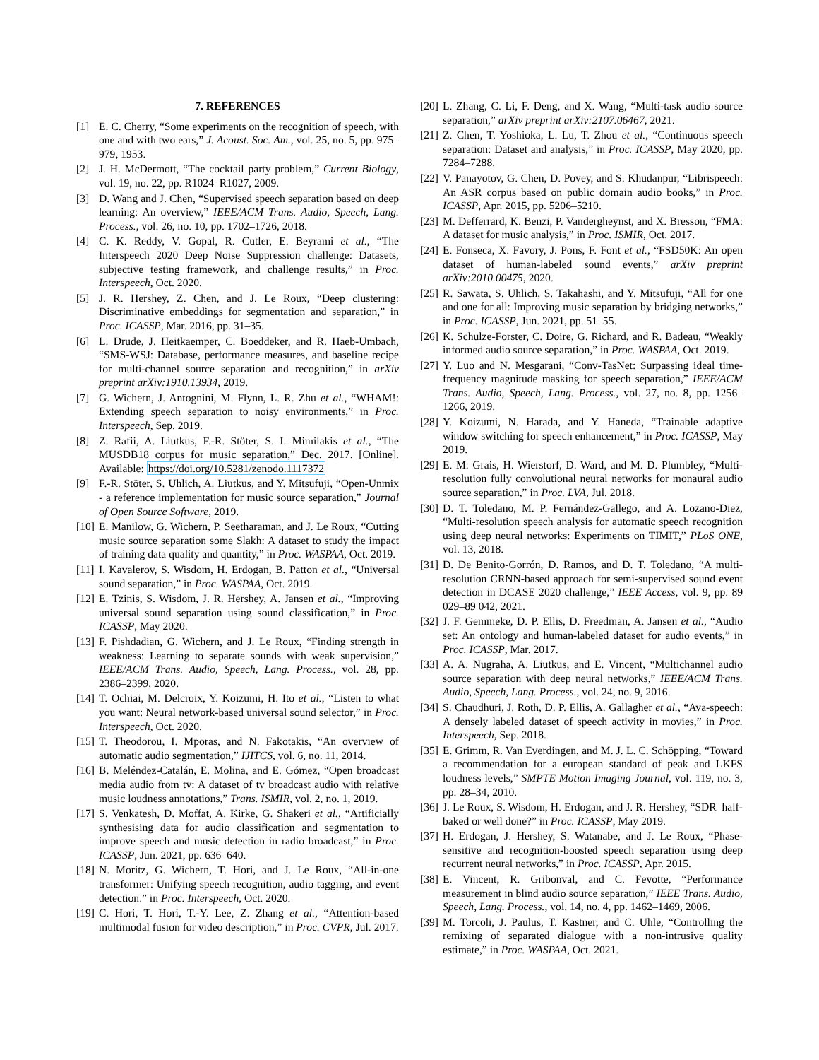7. REFERENCES
[1] E. C. Cherry, “Some experiments on the recognition of speech, with one and with two ears,” J. Acoust. Soc. Am., vol. 25, no. 5, pp. 975–979, 1953.
[2] J. H. McDermott, “The cocktail party problem,” Current Biology, vol. 19, no. 22, pp. R1024–R1027, 2009.
[3] D. Wang and J. Chen, “Supervised speech separation based on deep learning: An overview,” IEEE/ACM Trans. Audio, Speech, Lang. Process., vol. 26, no. 10, pp. 1702–1726, 2018.
[4] C. K. Reddy, V. Gopal, R. Cutler, E. Beyrami et al., “The Interspeech 2020 Deep Noise Suppression challenge: Datasets, subjective testing framework, and challenge results,” in Proc. Interspeech, Oct. 2020.
[5] J. R. Hershey, Z. Chen, and J. Le Roux, “Deep clustering: Discriminative embeddings for segmentation and separation,” in Proc. ICASSP, Mar. 2016, pp. 31–35.
[6] L. Drude, J. Heitkaemper, C. Boeddeker, and R. Haeb-Umbach, “SMS-WSJ: Database, performance measures, and baseline recipe for multi-channel source separation and recognition,” in arXiv preprint arXiv:1910.13934, 2019.
[7] G. Wichern, J. Antognini, M. Flynn, L. R. Zhu et al., “WHAM!: Extending speech separation to noisy environments,” in Proc. Interspeech, Sep. 2019.
[8] Z. Rafii, A. Liutkus, F.-R. Stöter, S. I. Mimilakis et al., “The MUSDB18 corpus for music separation,” Dec. 2017. [Online]. Available: https://doi.org/10.5281/zenodo.1117372
[9] F.-R. Stöter, S. Uhlich, A. Liutkus, and Y. Mitsufuji, “Open-Unmix - a reference implementation for music source separation,” Journal of Open Source Software, 2019.
[10] E. Manilow, G. Wichern, P. Seetharaman, and J. Le Roux, “Cutting music source separation some Slakh: A dataset to study the impact of training data quality and quantity,” in Proc. WASPAA, Oct. 2019.
[11] I. Kavalerov, S. Wisdom, H. Erdogan, B. Patton et al., “Universal sound separation,” in Proc. WASPAA, Oct. 2019.
[12] E. Tzinis, S. Wisdom, J. R. Hershey, A. Jansen et al., “Improving universal sound separation using sound classification,” in Proc. ICASSP, May 2020.
[13] F. Pishdadian, G. Wichern, and J. Le Roux, “Finding strength in weakness: Learning to separate sounds with weak supervision,” IEEE/ACM Trans. Audio, Speech, Lang. Process., vol. 28, pp. 2386–2399, 2020.
[14] T. Ochiai, M. Delcroix, Y. Koizumi, H. Ito et al., “Listen to what you want: Neural network-based universal sound selector,” in Proc. Interspeech, Oct. 2020.
[15] T. Theodorou, I. Mporas, and N. Fakotakis, “An overview of automatic audio segmentation,” IJITCS, vol. 6, no. 11, 2014.
[16] B. Meléndez-Catalán, E. Molina, and E. Gómez, “Open broadcast media audio from tv: A dataset of tv broadcast audio with relative music loudness annotations,” Trans. ISMIR, vol. 2, no. 1, 2019.
[17] S. Venkatesh, D. Moffat, A. Kirke, G. Shakeri et al., “Artificially synthesising data for audio classification and segmentation to improve speech and music detection in radio broadcast,” in Proc. ICASSP, Jun. 2021, pp. 636–640.
[18] N. Moritz, G. Wichern, T. Hori, and J. Le Roux, “All-in-one transformer: Unifying speech recognition, audio tagging, and event detection.” in Proc. Interspeech, Oct. 2020.
[19] C. Hori, T. Hori, T.-Y. Lee, Z. Zhang et al., “Attention-based multimodal fusion for video description,” in Proc. CVPR, Jul. 2017.
[20] L. Zhang, C. Li, F. Deng, and X. Wang, “Multi-task audio source separation,” arXiv preprint arXiv:2107.06467, 2021.
[21] Z. Chen, T. Yoshioka, L. Lu, T. Zhou et al., “Continuous speech separation: Dataset and analysis,” in Proc. ICASSP, May 2020, pp. 7284–7288.
[22] V. Panayotov, G. Chen, D. Povey, and S. Khudanpur, “Librispeech: An ASR corpus based on public domain audio books,” in Proc. ICASSP, Apr. 2015, pp. 5206–5210.
[23] M. Defferrard, K. Benzi, P. Vandergheynst, and X. Bresson, “FMA: A dataset for music analysis,” in Proc. ISMIR, Oct. 2017.
[24] E. Fonseca, X. Favory, J. Pons, F. Font et al., “FSD50K: An open dataset of human-labeled sound events,” arXiv preprint arXiv:2010.00475, 2020.
[25] R. Sawata, S. Uhlich, S. Takahashi, and Y. Mitsufuji, “All for one and one for all: Improving music separation by bridging networks,” in Proc. ICASSP, Jun. 2021, pp. 51–55.
[26] K. Schulze-Forster, C. Doire, G. Richard, and R. Badeau, “Weakly informed audio source separation,” in Proc. WASPAA, Oct. 2019.
[27] Y. Luo and N. Mesgarani, “Conv-TasNet: Surpassing ideal time-frequency magnitude masking for speech separation,” IEEE/ACM Trans. Audio, Speech, Lang. Process., vol. 27, no. 8, pp. 1256–1266, 2019.
[28] Y. Koizumi, N. Harada, and Y. Haneda, “Trainable adaptive window switching for speech enhancement,” in Proc. ICASSP, May 2019.
[29] E. M. Grais, H. Wierstorf, D. Ward, and M. D. Plumbley, “Multi-resolution fully convolutional neural networks for monaural audio source separation,” in Proc. LVA, Jul. 2018.
[30] D. T. Toledano, M. P. Fernández-Gallego, and A. Lozano-Diez, “Multi-resolution speech analysis for automatic speech recognition using deep neural networks: Experiments on TIMIT,” PLoS ONE, vol. 13, 2018.
[31] D. De Benito-Gorrón, D. Ramos, and D. T. Toledano, “A multi-resolution CRNN-based approach for semi-supervised sound event detection in DCASE 2020 challenge,” IEEE Access, vol. 9, pp. 89 029–89 042, 2021.
[32] J. F. Gemmeke, D. P. Ellis, D. Freedman, A. Jansen et al., “Audio set: An ontology and human-labeled dataset for audio events,” in Proc. ICASSP, Mar. 2017.
[33] A. A. Nugraha, A. Liutkus, and E. Vincent, “Multichannel audio source separation with deep neural networks,” IEEE/ACM Trans. Audio, Speech, Lang. Process., vol. 24, no. 9, 2016.
[34] S. Chaudhuri, J. Roth, D. P. Ellis, A. Gallagher et al., “Ava-speech: A densely labeled dataset of speech activity in movies,” in Proc. Interspeech, Sep. 2018.
[35] E. Grimm, R. Van Everdingen, and M. J. L. C. Schöpping, “Toward a recommendation for a european standard of peak and LKFS loudness levels,” SMPTE Motion Imaging Journal, vol. 119, no. 3, pp. 28–34, 2010.
[36] J. Le Roux, S. Wisdom, H. Erdogan, and J. R. Hershey, “SDR–half-baked or well done?” in Proc. ICASSP, May 2019.
[37] H. Erdogan, J. Hershey, S. Watanabe, and J. Le Roux, “Phase-sensitive and recognition-boosted speech separation using deep recurrent neural networks,” in Proc. ICASSP, Apr. 2015.
[38] E. Vincent, R. Gribonval, and C. Fevotte, “Performance measurement in blind audio source separation,” IEEE Trans. Audio, Speech, Lang. Process., vol. 14, no. 4, pp. 1462–1469, 2006.
[39] M. Torcoli, J. Paulus, T. Kastner, and C. Uhle, “Controlling the remixing of separated dialogue with a non-intrusive quality estimate,” in Proc. WASPAA, Oct. 2021.